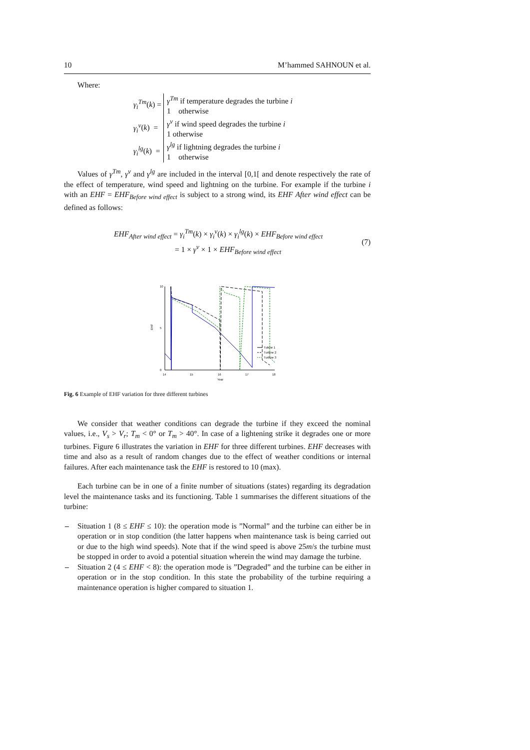10 M’hammed SAHNOUN et al.
Where:
| γ<sub>i</sub><sup>Tm</sup> ( k ) = | γ<sup>Tm</sup> if temperature degrades the turbine i |
| | 1 otherwise |
| γ<sub>i</sub><sup>v</sup> ( k ) = | γ<sup>v</sup> if wind speed degrades the turbine i |
| | 1 otherwise |
| γ<sub>i</sub><sup>lg</sup> ( k ) = | γ<sup>lg</sup> if lightning degrades the turbine i |
| | 1 otherwise |
Values of γ<sup>Tm</sup>, γ<sup>v</sup> and γ<sup>lg</sup> are included in the interval [0,1[ and denote respectively the rate of the effect of temperature, wind speed and lightning on the turbine. For example if the turbine i with an EHF = EHF<sub>Before wind effect</sub> is subject to a strong wind, its EHF After wind effect can be defined as follows:
EHF<sub>After wind effect</sub> = γ<sub>i</sub><sup>Tm</sup>(k) × γ<sub>i</sub><sup>v</sup>(k) × γ<sub>i</sub><sup>lg</sup>(k) × EHF<sub>Before wind effect</sub>
= 1 × γ<sup>v</sup> × 1 × EHF<sub>Before wind effect</sub>
(7)
0
10
5
EHF
14
15
16
17
18
Year
Tubine 1
Turbine 2
Turbine 3
Fig. 6 Example of EHF variation for three different turbines
We consider that weather conditions can degrade the turbine if they exceed the nominal values, i.e., V<sub>s</sub> > V<sub>r</sub>; T<sub>m</sub> < 0° or T<sub>m</sub> > 40°. In case of a lightening strike it degrades one or more turbines. Figure 6 illustrates the variation in EHF for three different turbines. EHF decreases with time and also as a result of random changes due to the effect of weather conditions or internal failures. After each maintenance task the EHF is restored to 10 (max).
Each turbine can be in one of a finite number of situations (states) regarding its degradation level the maintenance tasks and its functioning. Table 1 summarises the different situations of the turbine:
– Situation 1 (8 ≤ EHF ≤ 10): the operation mode is ”Normal” and the turbine can either be in operation or in stop condition (the latter happens when maintenance task is being carried out or due to the high wind speeds). Note that if the wind speed is above 25m/s the turbine must be stopped in order to avoid a potential situation wherein the wind may damage the turbine.
– Situation 2 (4 ≤ EHF < 8): the operation mode is ”Degraded” and the turbine can be either in operation or in the stop condition. In this state the probability of the turbine requiring a maintenance operation is higher compared to situation 1.